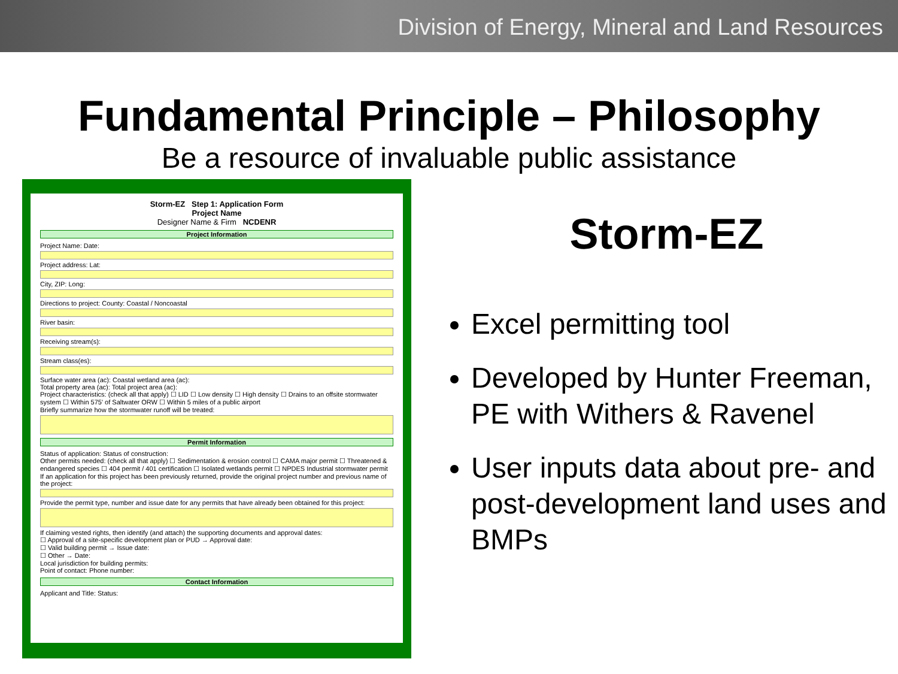Division of Energy, Mineral and Land Resources
Fundamental Principle – Philosophy
Be a resource of invaluable public assistance
Storm-EZ Step 1: Application Form
Project Name
Designer Name & Firm NCDENR
Project Information
Project Name: Date:
Project address: Lat:
City, ZIP: Long:
Directions to project: County: Coastal / Noncoastal
River basin:
Receiving stream(s):
Stream class(es):
Surface water area (ac): Coastal wetland area (ac):
Total property area (ac): Total project area (ac):
Project characteristics: (check all that apply) ☐ LID ☐ Low density ☐ High density ☐ Drains to an offsite stormwater system ☐ Within 575' of Saltwater ORW ☐ Within 5 miles of a public airport
Briefly summarize how the stormwater runoff will be treated:
Permit Information
Status of application: Status of construction:
Other permits needed: (check all that apply) ☐ Sedimentation & erosion control ☐ CAMA major permit ☐ Threatened & endangered species ☐ 404 permit / 401 certification ☐ Isolated wetlands permit ☐ NPDES Industrial stormwater permit
If an application for this project has been previously returned, provide the original project number and previous name of the project:
Provide the permit type, number and issue date for any permits that have already been obtained for this project:
If claiming vested rights, then identify (and attach) the supporting documents and approval dates:
☐ Approval of a site-specific development plan or PUD → Approval date:
☐ Valid building permit → Issue date:
☐ Other → Date:
Local jurisdiction for building permits:
Point of contact: Phone number:
Contact Information
Applicant and Title: Status:
Storm-EZ
Excel permitting tool
Developed by Hunter Freeman, PE with Withers & Ravenel
User inputs data about pre- and post-development land uses and BMPs